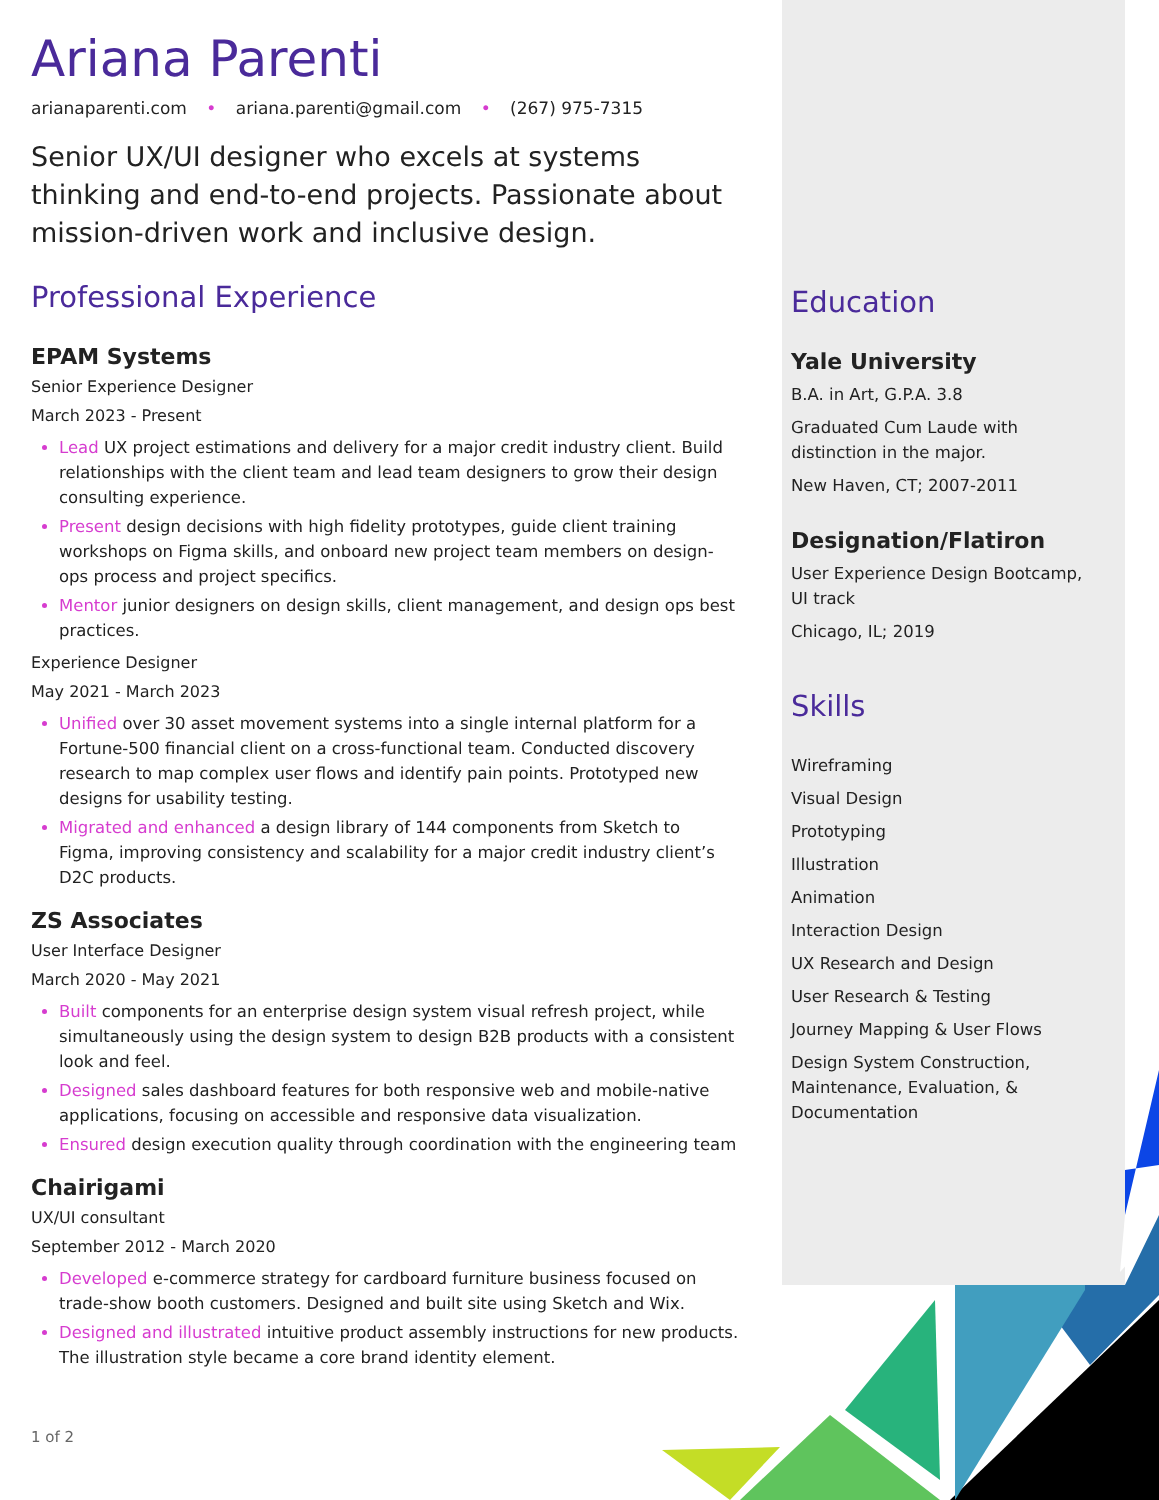Ariana Parenti
arianaparenti.com • ariana.parenti@gmail.com • (267) 975-7315
Senior UX/UI designer who excels at systems thinking and end-to-end projects. Passionate about mission-driven work and inclusive design.
Professional Experience
EPAM Systems
Senior Experience Designer
March 2023 - Present
Lead UX project estimations and delivery for a major credit industry client. Build relationships with the client team and lead team designers to grow their design consulting experience.
Present design decisions with high fidelity prototypes, guide client training workshops on Figma skills, and onboard new project team members on design-ops process and project specifics.
Mentor junior designers on design skills, client management, and design ops best practices.
Experience Designer
May 2021 - March 2023
Unified over 30 asset movement systems into a single internal platform for a Fortune-500 financial client on a cross-functional team. Conducted discovery research to map complex user flows and identify pain points. Prototyped new designs for usability testing.
Migrated and enhanced a design library of 144 components from Sketch to Figma, improving consistency and scalability for a major credit industry client’s D2C products.
ZS Associates
User Interface Designer
March 2020 - May 2021
Built components for an enterprise design system visual refresh project, while simultaneously using the design system to design B2B products with a consistent look and feel.
Designed sales dashboard features for both responsive web and mobile-native applications, focusing on accessible and responsive data visualization.
Ensured design execution quality through coordination with the engineering team
Chairigami
UX/UI consultant
September 2012 - March 2020
Developed e-commerce strategy for cardboard furniture business focused on trade-show booth customers. Designed and built site using Sketch and Wix.
Designed and illustrated intuitive product assembly instructions for new products. The illustration style became a core brand identity element.
1 of 2
Education
Yale University
B.A. in Art, G.P.A. 3.8
Graduated Cum Laude with distinction in the major.
New Haven, CT; 2007-2011
Designation/Flatiron
User Experience Design Bootcamp, UI track
Chicago, IL; 2019
Skills
Wireframing
Visual Design
Prototyping
Illustration
Animation
Interaction Design
UX Research and Design
User Research & Testing
Journey Mapping & User Flows
Design System Construction, Maintenance, Evaluation, & Documentation